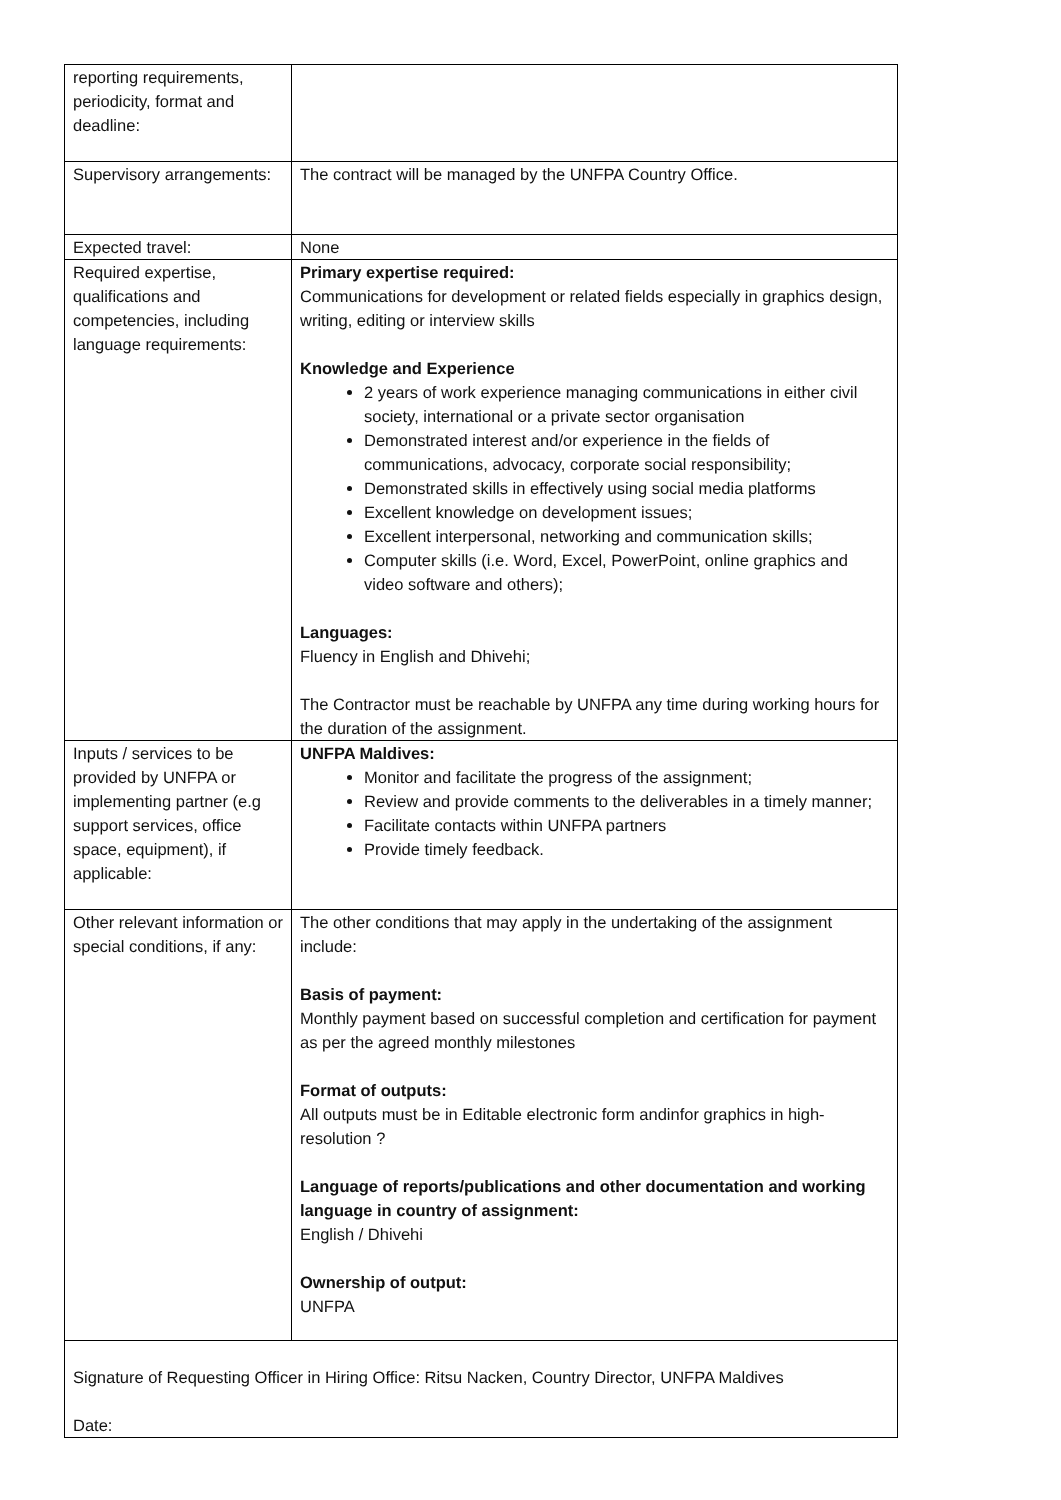| reporting requirements, periodicity, format and deadline: | |
| Supervisory arrangements: | The contract will be managed by the UNFPA Country Office. |
| Expected travel: | None |
| Required expertise, qualifications and competencies, including language requirements: | Primary expertise required: Communications for development or related fields especially in graphics design, writing, editing or interview skills Knowledge and Experience 2 years of work experience managing communications in either civil society, international or a private sector organisation Demonstrated interest and/or experience in the fields of communications, advocacy, corporate social responsibility; Demonstrated skills in effectively using social media platforms Excellent knowledge on development issues; Excellent interpersonal, networking and communication skills; Computer skills (i.e. Word, Excel, PowerPoint, online graphics and video software and others); Languages: Fluency in English and Dhivehi; The Contractor must be reachable by UNFPA any time during working hours for the duration of the assignment. |
| Inputs / services to be provided by UNFPA or implementing partner (e.g support services, office space, equipment), if applicable: | UNFPA Maldives: Monitor and facilitate the progress of the assignment; Review and provide comments to the deliverables in a timely manner; Facilitate contacts within UNFPA partners Provide timely feedback. |
| Other relevant information or special conditions, if any: | The other conditions that may apply in the undertaking of the assignment include: Basis of payment: Monthly payment based on successful completion and certification for payment as per the agreed monthly milestones Format of outputs: All outputs must be in Editable electronic form andinfor graphics in high-resolution ? Language of reports/publications and other documentation and working language in country of assignment: English / Dhivehi Ownership of output: UNFPA |
| Signature of Requesting Officer in Hiring Office: Ritsu Nacken, Country Director, UNFPA Maldives Date: | |